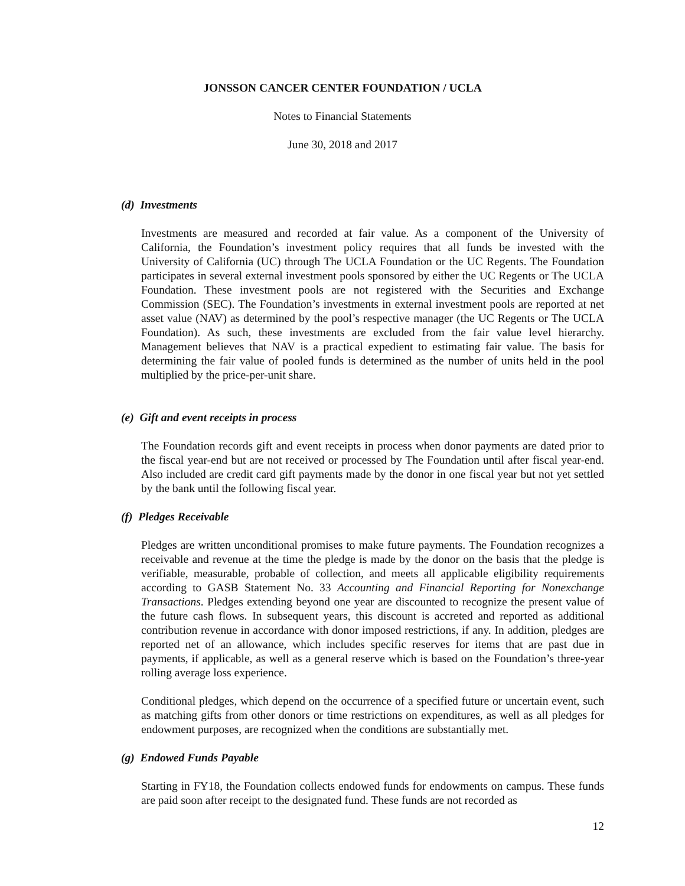JONSSON CANCER CENTER FOUNDATION / UCLA
Notes to Financial Statements
June 30, 2018 and 2017
(d) Investments
Investments are measured and recorded at fair value. As a component of the University of California, the Foundation’s investment policy requires that all funds be invested with the University of California (UC) through The UCLA Foundation or the UC Regents. The Foundation participates in several external investment pools sponsored by either the UC Regents or The UCLA Foundation. These investment pools are not registered with the Securities and Exchange Commission (SEC). The Foundation’s investments in external investment pools are reported at net asset value (NAV) as determined by the pool’s respective manager (the UC Regents or The UCLA Foundation). As such, these investments are excluded from the fair value level hierarchy. Management believes that NAV is a practical expedient to estimating fair value. The basis for determining the fair value of pooled funds is determined as the number of units held in the pool multiplied by the price-per-unit share.
(e) Gift and event receipts in process
The Foundation records gift and event receipts in process when donor payments are dated prior to the fiscal year-end but are not received or processed by The Foundation until after fiscal year-end. Also included are credit card gift payments made by the donor in one fiscal year but not yet settled by the bank until the following fiscal year.
(f) Pledges Receivable
Pledges are written unconditional promises to make future payments. The Foundation recognizes a receivable and revenue at the time the pledge is made by the donor on the basis that the pledge is verifiable, measurable, probable of collection, and meets all applicable eligibility requirements according to GASB Statement No. 33 Accounting and Financial Reporting for Nonexchange Transactions. Pledges extending beyond one year are discounted to recognize the present value of the future cash flows. In subsequent years, this discount is accreted and reported as additional contribution revenue in accordance with donor imposed restrictions, if any. In addition, pledges are reported net of an allowance, which includes specific reserves for items that are past due in payments, if applicable, as well as a general reserve which is based on the Foundation’s three-year rolling average loss experience.
Conditional pledges, which depend on the occurrence of a specified future or uncertain event, such as matching gifts from other donors or time restrictions on expenditures, as well as all pledges for endowment purposes, are recognized when the conditions are substantially met.
(g) Endowed Funds Payable
Starting in FY18, the Foundation collects endowed funds for endowments on campus. These funds are paid soon after receipt to the designated fund. These funds are not recorded as
12